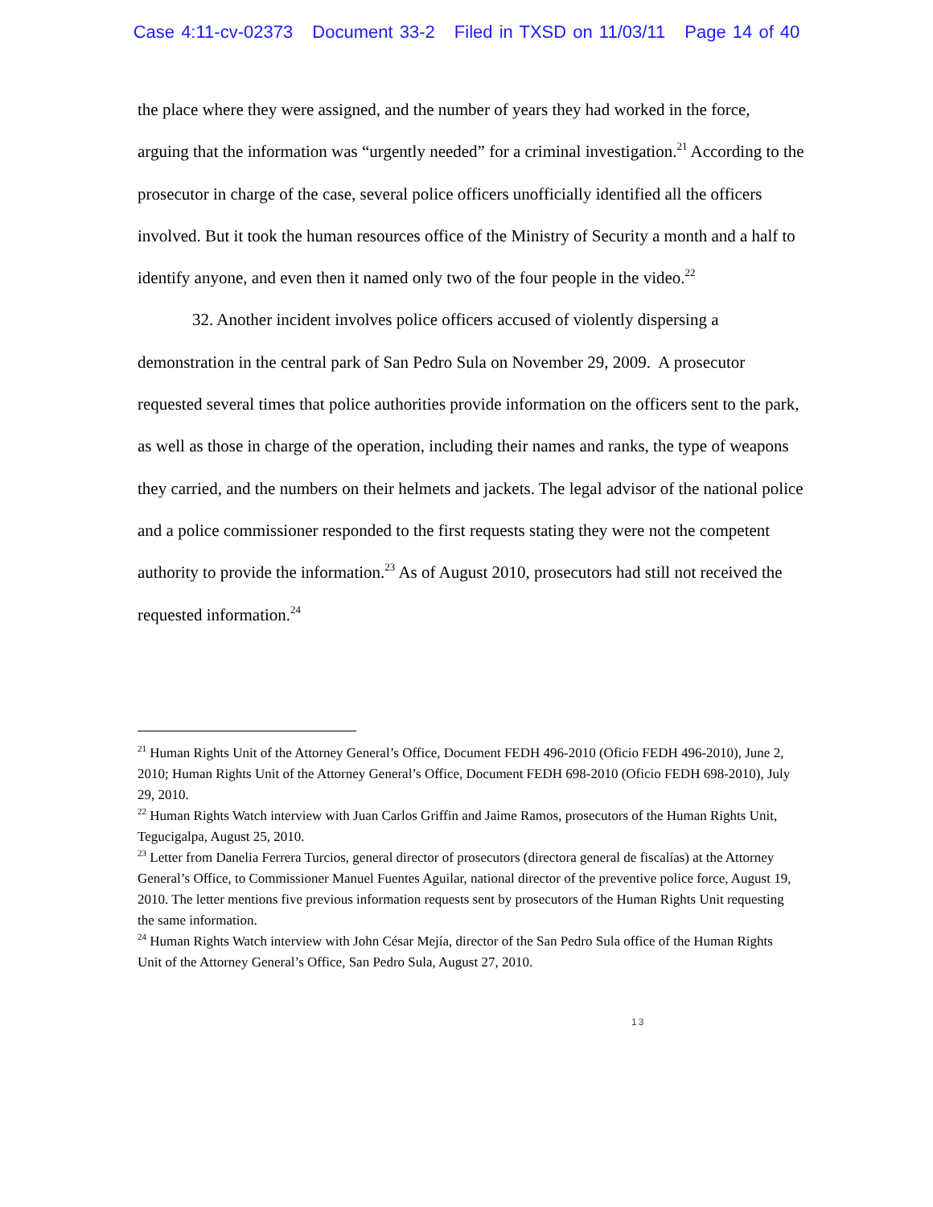Case 4:11-cv-02373 Document 33-2 Filed in TXSD on 11/03/11 Page 14 of 40
the place where they were assigned, and the number of years they had worked in the force, arguing that the information was “urgently needed” for a criminal investigation.<sup>21</sup> According to the prosecutor in charge of the case, several police officers unofficially identified all the officers involved. But it took the human resources office of the Ministry of Security a month and a half to identify anyone, and even then it named only two of the four people in the video.<sup>22</sup>
32. Another incident involves police officers accused of violently dispersing a demonstration in the central park of San Pedro Sula on November 29, 2009. A prosecutor requested several times that police authorities provide information on the officers sent to the park, as well as those in charge of the operation, including their names and ranks, the type of weapons they carried, and the numbers on their helmets and jackets. The legal advisor of the national police and a police commissioner responded to the first requests stating they were not the competent authority to provide the information.<sup>23</sup> As of August 2010, prosecutors had still not received the requested information.<sup>24</sup>
<sup>21</sup> Human Rights Unit of the Attorney General’s Office, Document FEDH 496-2010 (Oficio FEDH 496-2010), June 2, 2010; Human Rights Unit of the Attorney General’s Office, Document FEDH 698-2010 (Oficio FEDH 698-2010), July 29, 2010.
<sup>22</sup> Human Rights Watch interview with Juan Carlos Griffin and Jaime Ramos, prosecutors of the Human Rights Unit, Tegucigalpa, August 25, 2010.
<sup>23</sup> Letter from Danelia Ferrera Turcios, general director of prosecutors (directora general de fiscalías) at the Attorney General’s Office, to Commissioner Manuel Fuentes Aguilar, national director of the preventive police force, August 19, 2010. The letter mentions five previous information requests sent by prosecutors of the Human Rights Unit requesting the same information.
<sup>24</sup> Human Rights Watch interview with John César Mejía, director of the San Pedro Sula office of the Human Rights Unit of the Attorney General’s Office, San Pedro Sula, August 27, 2010.
13